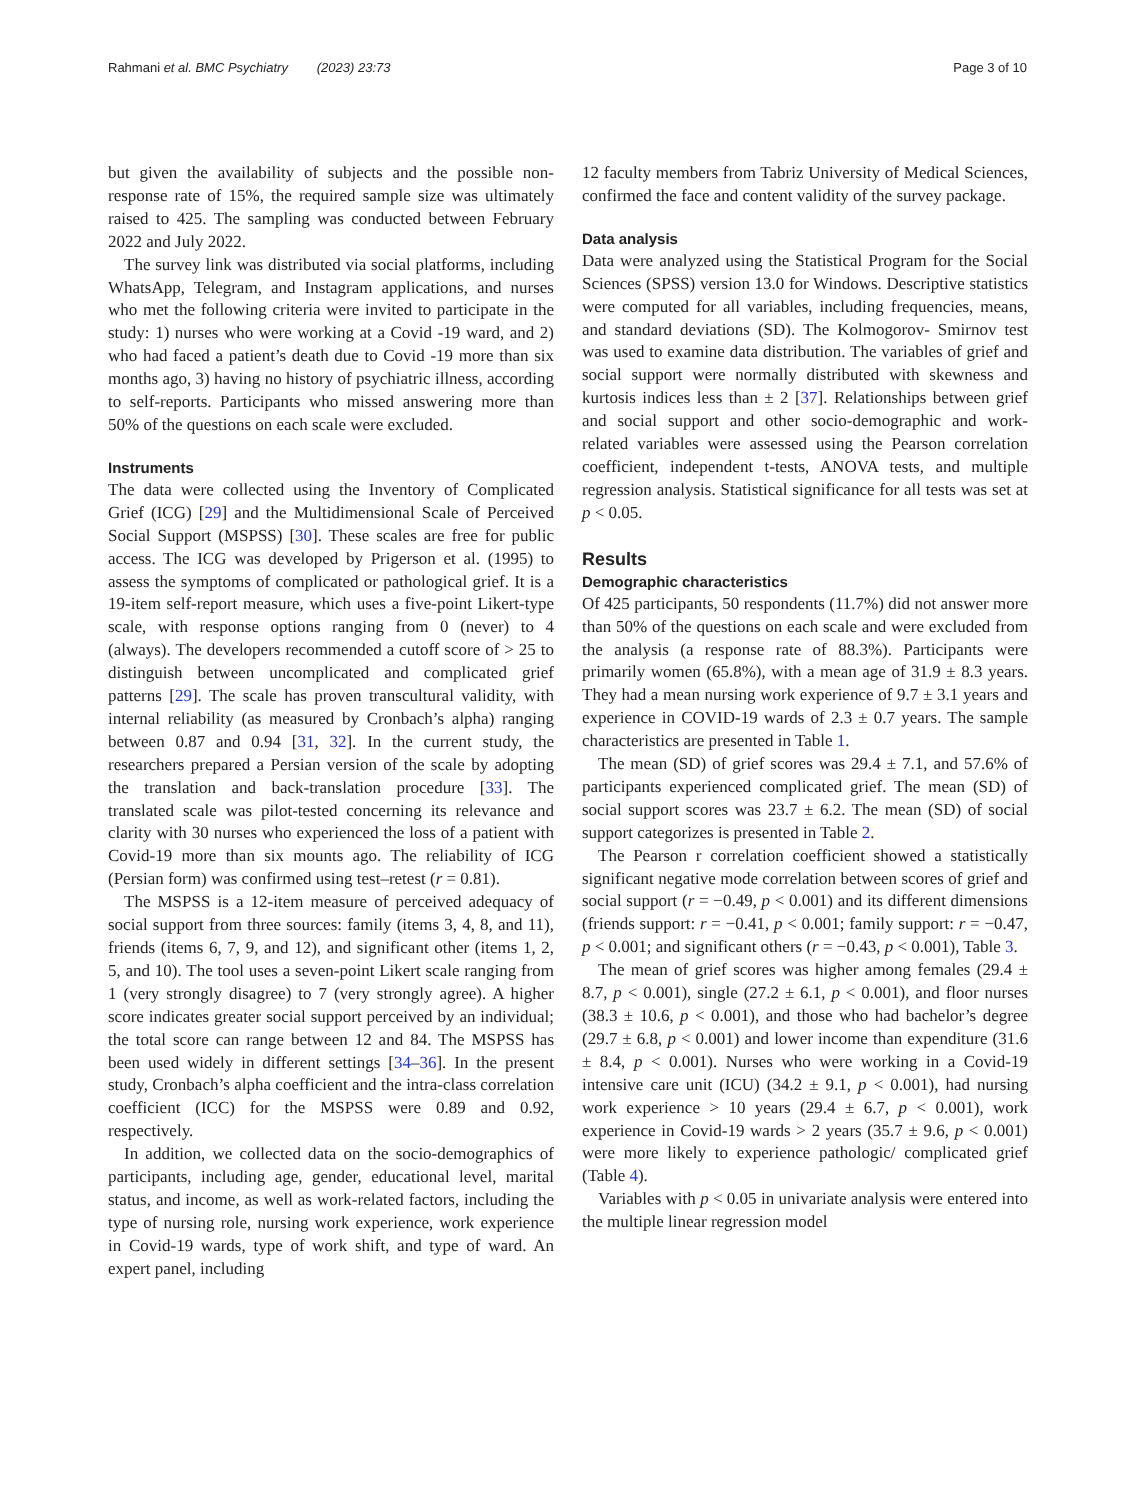Rahmani et al. BMC Psychiatry (2023) 23:73 Page 3 of 10
but given the availability of subjects and the possible non-response rate of 15%, the required sample size was ultimately raised to 425. The sampling was conducted between February 2022 and July 2022.
The survey link was distributed via social platforms, including WhatsApp, Telegram, and Instagram applications, and nurses who met the following criteria were invited to participate in the study: 1) nurses who were working at a Covid -19 ward, and 2) who had faced a patient’s death due to Covid -19 more than six months ago, 3) having no history of psychiatric illness, according to self-reports. Participants who missed answering more than 50% of the questions on each scale were excluded.
Instruments
The data were collected using the Inventory of Complicated Grief (ICG) [29] and the Multidimensional Scale of Perceived Social Support (MSPSS) [30]. These scales are free for public access. The ICG was developed by Prigerson et al. (1995) to assess the symptoms of complicated or pathological grief. It is a 19-item self-report measure, which uses a five-point Likert-type scale, with response options ranging from 0 (never) to 4 (always). The developers recommended a cutoff score of > 25 to distinguish between uncomplicated and complicated grief patterns [29]. The scale has proven transcultural validity, with internal reliability (as measured by Cronbach’s alpha) ranging between 0.87 and 0.94 [31, 32]. In the current study, the researchers prepared a Persian version of the scale by adopting the translation and back-translation procedure [33]. The translated scale was pilot-tested concerning its relevance and clarity with 30 nurses who experienced the loss of a patient with Covid-19 more than six mounts ago. The reliability of ICG (Persian form) was confirmed using test–retest (r = 0.81).
The MSPSS is a 12-item measure of perceived adequacy of social support from three sources: family (items 3, 4, 8, and 11), friends (items 6, 7, 9, and 12), and significant other (items 1, 2, 5, and 10). The tool uses a seven-point Likert scale ranging from 1 (very strongly disagree) to 7 (very strongly agree). A higher score indicates greater social support perceived by an individual; the total score can range between 12 and 84. The MSPSS has been used widely in different settings [34–36]. In the present study, Cronbach’s alpha coefficient and the intra-class correlation coefficient (ICC) for the MSPSS were 0.89 and 0.92, respectively.
In addition, we collected data on the socio-demographics of participants, including age, gender, educational level, marital status, and income, as well as work-related factors, including the type of nursing role, nursing work experience, work experience in Covid-19 wards, type of work shift, and type of ward. An expert panel, including
12 faculty members from Tabriz University of Medical Sciences, confirmed the face and content validity of the survey package.
Data analysis
Data were analyzed using the Statistical Program for the Social Sciences (SPSS) version 13.0 for Windows. Descriptive statistics were computed for all variables, including frequencies, means, and standard deviations (SD). The Kolmogorov- Smirnov test was used to examine data distribution. The variables of grief and social support were normally distributed with skewness and kurtosis indices less than ± 2 [37]. Relationships between grief and social support and other socio-demographic and work-related variables were assessed using the Pearson correlation coefficient, independent t-tests, ANOVA tests, and multiple regression analysis. Statistical significance for all tests was set at p < 0.05.
Results
Demographic characteristics
Of 425 participants, 50 respondents (11.7%) did not answer more than 50% of the questions on each scale and were excluded from the analysis (a response rate of 88.3%). Participants were primarily women (65.8%), with a mean age of 31.9 ± 8.3 years. They had a mean nursing work experience of 9.7 ± 3.1 years and experience in COVID-19 wards of 2.3 ± 0.7 years. The sample characteristics are presented in Table 1.
The mean (SD) of grief scores was 29.4 ± 7.1, and 57.6% of participants experienced complicated grief. The mean (SD) of social support scores was 23.7 ± 6.2. The mean (SD) of social support categorizes is presented in Table 2.
The Pearson r correlation coefficient showed a statistically significant negative mode correlation between scores of grief and social support (r = −0.49, p < 0.001) and its different dimensions (friends support: r = −0.41, p < 0.001; family support: r = −0.47, p < 0.001; and significant others (r = −0.43, p < 0.001), Table 3.
The mean of grief scores was higher among females (29.4 ± 8.7, p < 0.001), single (27.2 ± 6.1, p < 0.001), and floor nurses (38.3 ± 10.6, p < 0.001), and those who had bachelor’s degree (29.7 ± 6.8, p < 0.001) and lower income than expenditure (31.6 ± 8.4, p < 0.001). Nurses who were working in a Covid-19 intensive care unit (ICU) (34.2 ± 9.1, p < 0.001), had nursing work experience > 10 years (29.4 ± 6.7, p < 0.001), work experience in Covid-19 wards > 2 years (35.7 ± 9.6, p < 0.001) were more likely to experience pathologic/ complicated grief (Table 4).
Variables with p < 0.05 in univariate analysis were entered into the multiple linear regression model